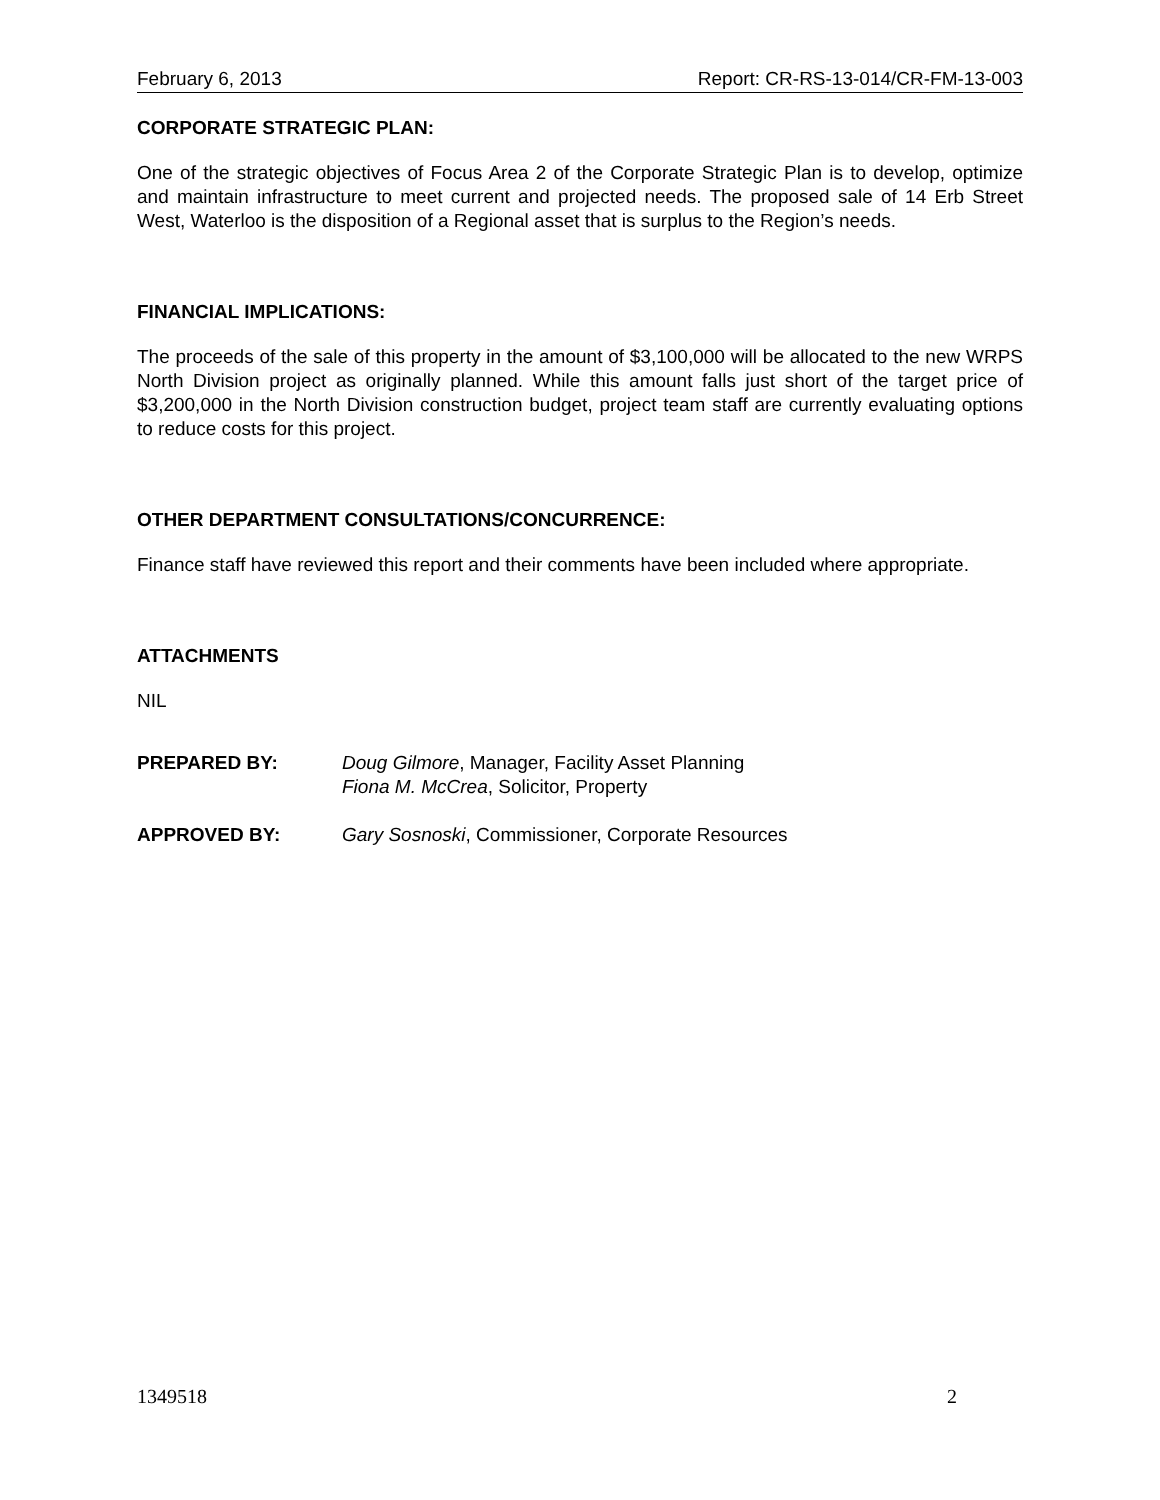February 6, 2013 Report: CR-RS-13-014/CR-FM-13-003
CORPORATE STRATEGIC PLAN:
One of the strategic objectives of Focus Area 2 of the Corporate Strategic Plan is to develop, optimize and maintain infrastructure to meet current and projected needs. The proposed sale of 14 Erb Street West, Waterloo is the disposition of a Regional asset that is surplus to the Region’s needs.
FINANCIAL IMPLICATIONS:
The proceeds of the sale of this property in the amount of $3,100,000 will be allocated to the new WRPS North Division project as originally planned. While this amount falls just short of the target price of $3,200,000 in the North Division construction budget, project team staff are currently evaluating options to reduce costs for this project.
OTHER DEPARTMENT CONSULTATIONS/CONCURRENCE:
Finance staff have reviewed this report and their comments have been included where appropriate.
ATTACHMENTS
NIL
PREPARED BY: Doug Gilmore, Manager, Facility Asset Planning
Fiona M. McCrea, Solicitor, Property
APPROVED BY: Gary Sosnoski, Commissioner, Corporate Resources
1349518 2